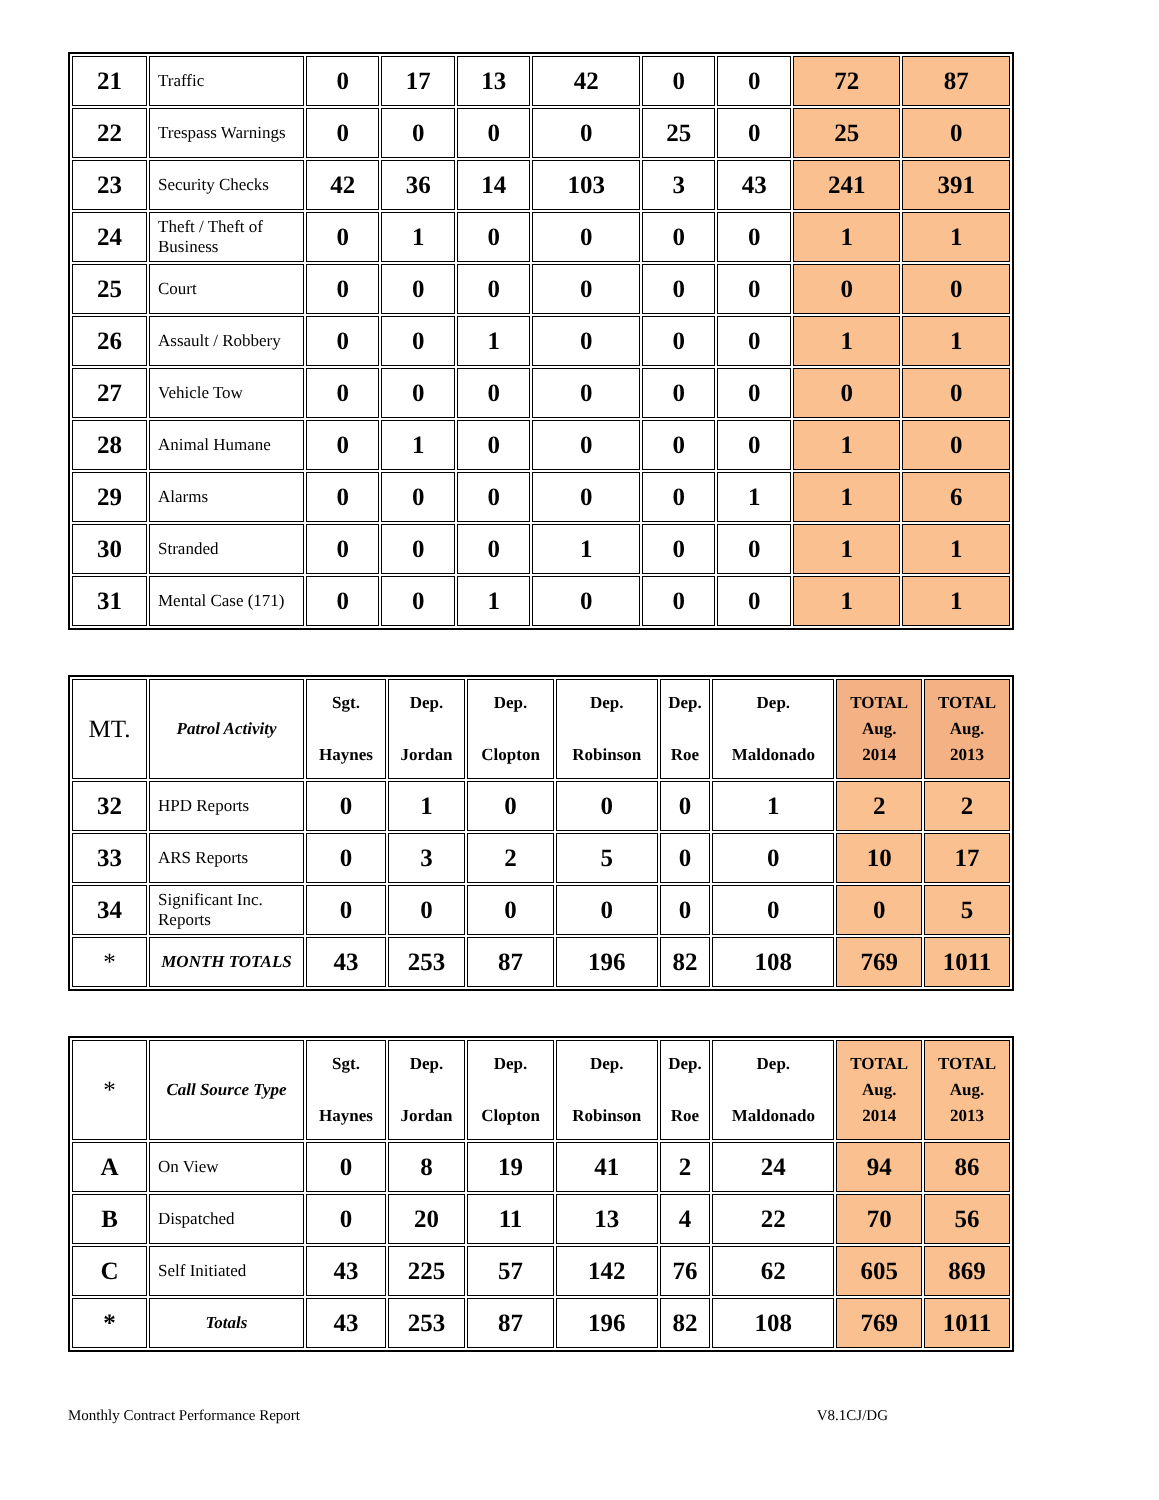| 21 | Traffic | 0 | 17 | 13 | 42 | 0 | 0 | 72 | 87 |
| 22 | Trespass Warnings | 0 | 0 | 0 | 0 | 25 | 0 | 25 | 0 |
| 23 | Security Checks | 42 | 36 | 14 | 103 | 3 | 43 | 241 | 391 |
| 24 | Theft / Theft of Business | 0 | 1 | 0 | 0 | 0 | 0 | 1 | 1 |
| 25 | Court | 0 | 0 | 0 | 0 | 0 | 0 | 0 | 0 |
| 26 | Assault / Robbery | 0 | 0 | 1 | 0 | 0 | 0 | 1 | 1 |
| 27 | Vehicle Tow | 0 | 0 | 0 | 0 | 0 | 0 | 0 | 0 |
| 28 | Animal Humane | 0 | 1 | 0 | 0 | 0 | 0 | 1 | 0 |
| 29 | Alarms | 0 | 0 | 0 | 0 | 0 | 1 | 1 | 6 |
| 30 | Stranded | 0 | 0 | 0 | 1 | 0 | 0 | 1 | 1 |
| 31 | Mental Case (171) | 0 | 0 | 1 | 0 | 0 | 0 | 1 | 1 |
| MT. | Patrol Activity | Sgt. Haynes | Dep. Jordan | Dep. Clopton | Dep. Robinson | Dep. Roe | Dep. Maldonado | TOTAL Aug. 2014 | TOTAL Aug. 2013 |
| --- | --- | --- | --- | --- | --- | --- | --- | --- | --- |
| 32 | HPD Reports | 0 | 1 | 0 | 0 | 0 | 1 | 2 | 2 |
| 33 | ARS Reports | 0 | 3 | 2 | 5 | 0 | 0 | 10 | 17 |
| 34 | Significant Inc. Reports | 0 | 0 | 0 | 0 | 0 | 0 | 0 | 5 |
| * | MONTH TOTALS | 43 | 253 | 87 | 196 | 82 | 108 | 769 | 1011 |
| * | Call Source Type | Sgt. Haynes | Dep. Jordan | Dep. Clopton | Dep. Robinson | Dep. Roe | Dep. Maldonado | TOTAL Aug. 2014 | TOTAL Aug. 2013 |
| --- | --- | --- | --- | --- | --- | --- | --- | --- | --- |
| A | On View | 0 | 8 | 19 | 41 | 2 | 24 | 94 | 86 |
| B | Dispatched | 0 | 20 | 11 | 13 | 4 | 22 | 70 | 56 |
| C | Self Initiated | 43 | 225 | 57 | 142 | 76 | 62 | 605 | 869 |
| * | Totals | 43 | 253 | 87 | 196 | 82 | 108 | 769 | 1011 |
Monthly Contract Performance Report V8.1CJ/DG